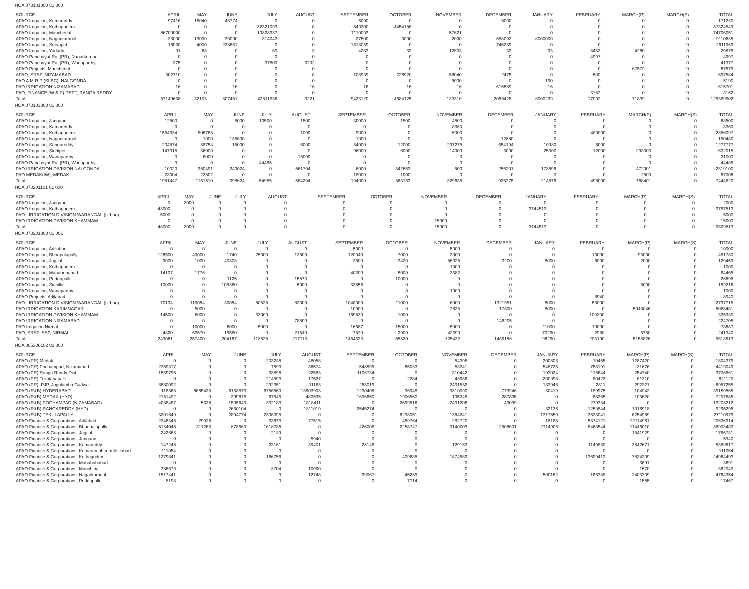HOA 070101800 81 000
| SOURCE | APRIL | MAY | JUNE | JULY | AUGUST | SEPTEMBER | OCTOBER | NOVEMBER | DECEMBER | JANUARY | FEBRUARY | MARCH(P) | MARCH(S) | TOTAL |
| --- | --- | --- | --- | --- | --- | --- | --- | --- | --- | --- | --- | --- | --- | --- |
| APAO Irrigation, Kamareddy | 97416 | 15040 | 48774 | 0 | 0 | 5000 | 0 | 0 | 5000 | 0 | 0 | 0 | 0 | 171230 |
| APAO Irrigation, Kothagudem | 0 | 0 | 0 | 32321093 | 0 | 549300 | 4454156 | 0 | 0 | 0 | 0 | 0 | 0 | 37324549 |
| APAO Irrigation, Mancherial | 56700000 | 0 | 0 | 10838337 | 0 | 7110093 | 0 | 57621 | 0 | 0 | 0 | 0 | 0 | 74706051 |
| APAO Irrigation, Nagarkurnool | 33000 | 13000 | 30000 | 314043 | 0 | 27500 | 3000 | 2000 | 688092 | 8000000 | 0 | 0 | 0 | 9110635 |
| APAO Irrigation, Suryapet | 16030 | 4000 | 228661 | 0 | 0 | 1618039 | 0 | 0 | 745239 | 0 | 0 | 0 | 0 | 2611969 |
| APAO Irrigation, Yadadri | 91 | 63 | 0 | 63 | 3 | 4233 | 33 | 12633 | 33 | 33 | 8433 | 4260 | 0 | 29878 |
| APAO Panchayat Raj (PR), Nagarkurnool | 0 | 0 | 0 | 0 | 0 | 0 | 0 | 0 | 0 | 0 | 4997 | 0 | 0 | 4997 |
| APAO Panchayat Raj (PR), Wanaparthy | 375 | 0 | 0 | 37800 | 3202 | 0 | 0 | 0 | 0 | 0 | 0 | 0 | 0 | 41377 |
| APAO Projects, Mancherial | 0 | 0 | 0 | 0 | 0 | 0 | 0 | 0 | 0 | 0 | 0 | 67579 | 0 | 67579 |
| APAO, SRSP, NIZAMABAD | 302710 | 0 | 0 | 0 | 0 | 108939 | 226920 | 56040 | 2475 | 0 | 500 | 0 | 0 | 697584 |
| PAO A M R P (SLBC), NALGONDA | 0 | 0 | 0 | 0 | 0 | 0 | 0 | 5000 | 0 | 190 | 0 | 0 | 0 | 5190 |
| PAO IRRIGATION NIZAMABAD | 16 | 0 | 16 | 0 | 16 | 16 | 16 | 16 | 615589 | 16 | 0 | 0 | 0 | 615701 |
| PAO, FINANCE (W & P) DEPT, RANGA REDDY | 0 | 0 | 0 | 0 | 0 | 0 | 0 | 0 | 0 | 0 | 3162 | 0 | 0 | 3162 |
| Total: | 57149638 | 32103 | 307451 | 43511336 | 3221 | 9423120 | 4684125 | 133310 | 2056428 | 8000239 | 17092 | 71839 | 0 | 125389902 |
HOA 070103800 81 000
| SOURCE | APRIL | MAY | JUNE | JULY | AUGUST | SEPTEMBER | OCTOBER | NOVEMBER | DECEMBER | JANUARY | FEBRUARY | MARCH(P) | MARCH(S) | TOTAL |
| --- | --- | --- | --- | --- | --- | --- | --- | --- | --- | --- | --- | --- | --- | --- |
| APAO Irrigation, Jangaon | 12500 | 0 | 8000 | 10500 | 1500 | 30000 | 1500 | 4500 | 0 | 0 | 0 | 0 | 0 | 68500 |
| APAO Irrigation, Kamareddy | 0 | 0 | 0 | 0 | 0 | 0 | 0 | 8360 | 0 | 0 | 0 | 0 | 0 | 8360 |
| APAO Irrigation, Kothagudem | 1554334 | 806763 | 0 | 0 | 1000 | 9000 | 0 | 5000 | 0 | 0 | 480000 | 0 | 0 | 2856097 |
| APAO Irrigation, Nagarkurnool | 0 | 1000 | 135600 | 0 | 0 | 1000 | 0 | 0 | 12880 | 0 | 0 | 0 | 0 | 150480 |
| APAO Irrigation, Sangareddy | 204574 | 38754 | 15000 | 0 | 5000 | 34000 | 12000 | 297275 | 654194 | 10980 | 6000 | 0 | 0 | 1277777 |
| APAO Irrigation, Siddipet | 147015 | 36000 | 0 | 0 | 0 | 96000 | 6000 | 14000 | 3000 | 25000 | 12000 | 293000 | 0 | 632015 |
| APAO Irrigation, Wanaparthy | 0 | 6000 | 0 | 0 | 15000 | 0 | 0 | 0 | 0 | 0 | 0 | 0 | 0 | 21000 |
| APAO Panchayat Raj (PR), Wanaparthy | 0 | 0 | 0 | 44485 | 0 | 0 | 0 | 0 | 0 | 0 | 0 | 0 | 0 | 44485 |
| PAO IRRIGATION DIVISION NALGONDA | 10020 | 250491 | 240024 | 0 | 561704 | 6000 | 342663 | 500 | 256201 | 178596 | 0 | 472901 | 0 | 2319100 |
| PAO MEDAK(IW), MEDAK | 23004 | 22502 | 0 | 0 | 0 | 18000 | 1000 | 0 | 0 | 0 | 0 | 2500 | 0 | 67006 |
| Total: | 1951447 | 1161510 | 398624 | 54985 | 584204 | 194000 | 363163 | 329635 | 926275 | 214576 | 498000 | 768401 | 0 | 7444820 |
HOA 070201101 01 000
| SOURCE | APRIL | MAY | JUNE | JULY | AUGUST | SEPTEMBER | OCTOBER | NOVEMBER | DECEMBER | JANUARY | FEBRUARY | MARCH(P) | MARCH(S) | TOTAL |
| --- | --- | --- | --- | --- | --- | --- | --- | --- | --- | --- | --- | --- | --- | --- |
| APAO Irrigation, Jangaon | 0 | 2000 | 0 | 0 | 0 | 0 | 0 | 0 | 0 | 0 | 0 | 0 | 0 | 2000 |
| APAO Irrigation, Kothagudem | 43000 | 0 | 0 | 0 | 0 | 0 | 0 | 0 | 0 | 3744513 | 0 | 0 | 0 | 3787513 |
| PAO - IRRIGATION DIVISION WARANGAL (Urban) | 5000 | 0 | 0 | 0 | 0 | 0 | 0 | 0 | 0 | 0 | 0 | 0 | 0 | 5000 |
| PAO IRRIGATION DIVISION KHAMMAM | 0 | 0 | 0 | 0 | 0 | 0 | 0 | 15000 | 0 | 0 | 0 | 0 | 0 | 15000 |
| Total: | 48000 | 2000 | 0 | 0 | 0 | 0 | 0 | 15000 | 0 | 3744513 | 0 | 0 | 0 | 3809513 |
HOA 070201800 81 001
| SOURCE | APRIL | MAY | JUNE | JULY | AUGUST | SEPTEMBER | OCTOBER | NOVEMBER | DECEMBER | JANUARY | FEBRUARY | MARCH(P) | MARCH(S) | TOTAL |
| --- | --- | --- | --- | --- | --- | --- | --- | --- | --- | --- | --- | --- | --- | --- |
| APAO Irrigation, Adilabad | 0 | 0 | 0 | 0 | 0 | 5000 | 0 | 5000 | 0 | 0 | 0 | 0 | 0 | 10000 |
| APAO Irrigation, Bhoopalapally | 126500 | 49000 | 1740 | 25000 | 13500 | 120040 | 7000 | 3000 | 0 | 0 | 13000 | 93000 | 0 | 451780 |
| APAO Irrigation, Jagtial | 9000 | 1000 | 40308 | 0 | 0 | 3500 | 3420 | 56025 | 3200 | 5000 | 6000 | 2000 | 0 | 129453 |
| APAO Irrigation, Kothagudem | 0 | 0 | 0 | 0 | 0 | 0 | 0 | 1000 | 0 | 0 | 0 | 0 | 0 | 1000 |
| APAO Irrigation, Mahabubabad | 14107 | 1776 | 0 | 0 | 0 | 40200 | 5000 | 3382 | 0 | 0 | 0 | 0 | 0 | 64465 |
| APAO Irrigation, Peddapalli | 0 | 0 | 1125 | 0 | 15573 | 0 | 10000 | 0 | 0 | 0 | 0 | 0 | 0 | 26698 |
| APAO Irrigation, Siricilla | 10000 | 0 | 105360 | 0 | 5000 | 33856 | 0 | 0 | 0 | 0 | 0 | 5000 | 0 | 159216 |
| APAO Irrigation, Wanaparthy | 0 | 0 | 0 | 0 | 0 | 0 | 0 | 1000 | 0 | 0 | 0 | 0 | 0 | 1000 |
| APAO Projects, Adilabad | 0 | 0 | 0 | 0 | 0 | 0 | 0 | 0 | 0 | 0 | 8940 | 0 | 0 | 8940 |
| PAO - IRRIGATION DIVISION WARANGAL (Urban) | 70134 | 119054 | 30054 | 50525 | 83000 | 1048000 | 11000 | 6000 | 1321951 | 5000 | 53000 | 0 | 0 | 2797718 |
| PAO IRRIGATION KARIMNAGAR | 0 | 5000 | 0 | 0 | 0 | 10000 | 0 | 2635 | 17800 | 5000 | 0 | 5048046 | 0 | 5088481 |
| PAO IRRIGATION DIVISION KHAMMAM | 14500 | 8000 | 0 | 33000 | 0 | 169530 | 1000 | 0 | 0 | 0 | 109300 | 0 | 0 | 335330 |
| PAO IRRIGATION NIZAMABAD | 0 | 0 | 0 | 0 | 78500 | 0 | 0 | 0 | 146205 | 0 | 0 | 0 | 0 | 224705 |
| PAO Irrigation Nirmal | 0 | 10000 | 6000 | 5000 | 0 | 16687 | 15000 | 5000 | 0 | 11000 | 10000 | 0 | 0 | 78687 |
| PAO, SRSP, SSP, NIRMAL | 4820 | 63570 | 19580 | 0 | 21540 | 7520 | 2900 | 42390 | 0 | 70290 | 2950 | 5780 | 0 | 241340 |
| Total: | 249061 | 257400 | 204167 | 113525 | 217113 | 1454333 | 55320 | 125432 | 1489156 | 96290 | 203190 | 5153826 | 0 | 9618813 |
HOA 085300102 02 000
| SOURCE | APRIL | MAY | JUNE | JULY | AUGUST | SEPTEMBER | OCTOBER | NOVEMBER | DECEMBER | JANUARY | FEBRUARY | MARCH(P) | MARCH(S) | TOTAL |
| --- | --- | --- | --- | --- | --- | --- | --- | --- | --- | --- | --- | --- | --- | --- |
| APAO (PR) Medak | 0 | 0 | 0 | 203245 | 48058 | 0 | 0 | 54398 | 0 | 200803 | 10455 | 1287420 | 0 | 1804379 |
| APAO (PR) Pochampad, Nizamabad | 2369317 | 0 | 0 | 7593 | 36574 | 548599 | 65033 | 53341 | 0 | 548725 | 758191 | 31676 | 0 | 4419049 |
| APAO (PR) Ranga Reddy Dist | 1539796 | 0 | 0 | 93898 | 92583 | 1106734 | 0 | 310442 | 0 | 193024 | 115644 | 254740 | 0 | 3706861 |
| APAO (PR) Tekulapapalli | 0 | 0 | 0 | 214593 | 17527 | 0 | 2284 | 43986 | 0 | 200998 | 80422 | 61310 | 0 | 621120 |
| APAO (PR), PJP, Jogulamba Gadwal | 3530092 | 0 | 0 | 292351 | 11183 | 263019 | 0 | 2431532 | 0 | 133946 | 2811 | 292321 | 0 | 6957255 |
| APAO (R&B) HYDERABAD | 118363 | 6665438 | 6138573 | 6756560 | 13803903 | 1230408 | 36948 | 3310090 | 773946 | 30419 | 189975 | 104942 | 0 | 39159565 |
| APAO (R&B) MEDAK (HYD) | 2151492 | 0 | 399678 | 67545 | 480535 | 1636650 | 1906560 | 105345 | 287895 | 0 | 68265 | 103620 | 0 | 7207585 |
| APAO (R&B) POCHAMPAD (NIZAMABAD) | 4088487 | 5336 | 1505640 | 332183 | 1818411 | 0 | 2699516 | 2431206 | 43099 | 0 | 279334 | 0 | 0 | 13203212 |
| APAO (R&B) RANGAREDDY (HYD) | 0 | 0 | 2630104 | 0 | 1811019 | 2545274 | 0 | 0 | 0 | 32136 | 1259844 | 1016918 | 0 | 9295295 |
| APAO (R&B) TEKULAPALLY | 3201649 | 0 | 2894774 | 2306095 | 0 | 0 | 6238051 | 1364841 | 0 | 1317559 | 3533041 | 6254969 | 0 | 27110979 |
| APAO Finance & Corporations, Adilabad | 2246346 | 29026 | 0 | 33673 | 77515 | 0 | 459764 | 282720 | 0 | 18188 | 5374121 | 12114961 | 0 | 20636314 |
| APAO Finance & Corporations, Bhoopalapally | 5134045 | 311268 | 878560 | 1618785 | 0 | 426008 | 2258747 | 3140009 | 2506601 | 2714906 | 8468544 | 11446010 | 0 | 38903483 |
| APAO Finance & Corporations, Jagtial | 242663 | 0 | 0 | 2139 | 0 | 0 | 0 | 0 | 0 | 0 | 0 | 1541929 | 0 | 1786731 |
| APAO Finance & Corporations, Jangaon | 0 | 0 | 0 | 0 | 5940 | 0 | 0 | 0 | 0 | 0 | 0 | 0 | 0 | 5940 |
| APAO Finance & Corporations, Kamareddy | 147246 | 0 | 0 | 23161 | 39401 | 28145 | 0 | 129163 | 0 | 0 | 1149830 | 3842671 | 0 | 5359617 |
| APAO Finance & Corporations, Komarambheem Asifabad | 111054 | 0 | 0 | 0 | 0 | 0 | 0 | 0 | 0 | 0 | 0 | 0 | 0 | 111054 |
| APAO Finance & Corporations, Kothagudem | 1279841 | 0 | 0 | 166756 | 0 | 0 | 409685 | 1874589 | 0 | 0 | 13699413 | 7534209 | 0 | 24964493 |
| APAO Finance & Corporations, Mahabubabad | 0 | 0 | 0 | 0 | 0 | 0 | 0 | 0 | 0 | 0 | 0 | 3691 | 0 | 3691 |
| APAO Finance & Corporations, Manchirial | 336679 | 0 | 0 | 3704 | 10090 | 0 | 0 | 0 | 0 | 0 | 0 | 1570 | 0 | 352043 |
| APAO Finance & Corporations, Nagarkurnool | 1517441 | 0 | 0 | 0 | 12748 | 99067 | 45289 | 0 | 0 | 500162 | 186338 | 2403309 | 0 | 4764354 |
| APAO Finance & Corporations, Peddapalli | 8198 | 0 | 0 | 0 | 0 | 0 | 7714 | 0 | 0 | 0 | 0 | 1555 | 0 | 17467 |